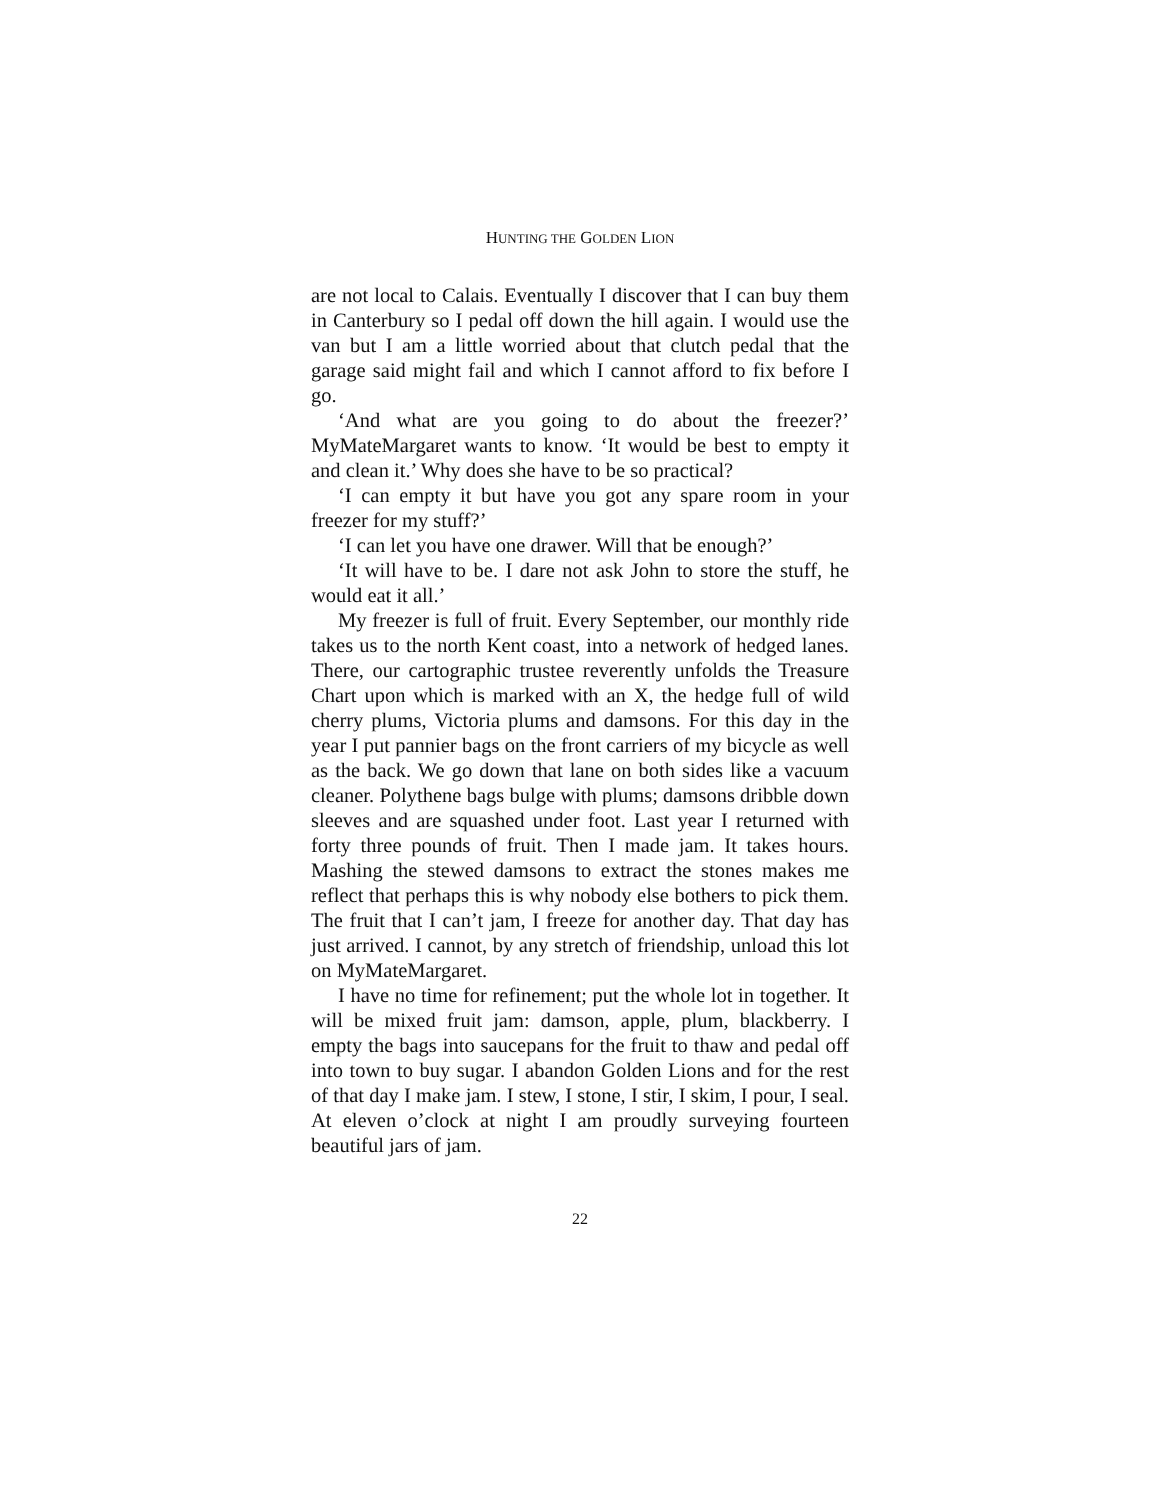HUNTING THE GOLDEN LION
are not local to Calais. Eventually I discover that I can buy them in Canterbury so I pedal off down the hill again. I would use the van but I am a little worried about that clutch pedal that the garage said might fail and which I cannot afford to fix before I go.
‘And what are you going to do about the freezer?’ MyMateMargaret wants to know. ‘It would be best to empty it and clean it.’ Why does she have to be so practical?
‘I can empty it but have you got any spare room in your freezer for my stuff?’
‘I can let you have one drawer. Will that be enough?’
‘It will have to be. I dare not ask John to store the stuff, he would eat it all.’
My freezer is full of fruit. Every September, our monthly ride takes us to the north Kent coast, into a network of hedged lanes. There, our cartographic trustee reverently unfolds the Treasure Chart upon which is marked with an X, the hedge full of wild cherry plums, Victoria plums and damsons. For this day in the year I put pannier bags on the front carriers of my bicycle as well as the back. We go down that lane on both sides like a vacuum cleaner. Polythene bags bulge with plums; damsons dribble down sleeves and are squashed under foot. Last year I returned with forty three pounds of fruit. Then I made jam. It takes hours. Mashing the stewed damsons to extract the stones makes me reflect that perhaps this is why nobody else bothers to pick them. The fruit that I can’t jam, I freeze for another day. That day has just arrived. I cannot, by any stretch of friendship, unload this lot on MyMateMargaret.
I have no time for refinement; put the whole lot in together. It will be mixed fruit jam: damson, apple, plum, blackberry. I empty the bags into saucepans for the fruit to thaw and pedal off into town to buy sugar. I abandon Golden Lions and for the rest of that day I make jam. I stew, I stone, I stir, I skim, I pour, I seal. At eleven o’clock at night I am proudly surveying fourteen beautiful jars of jam.
22